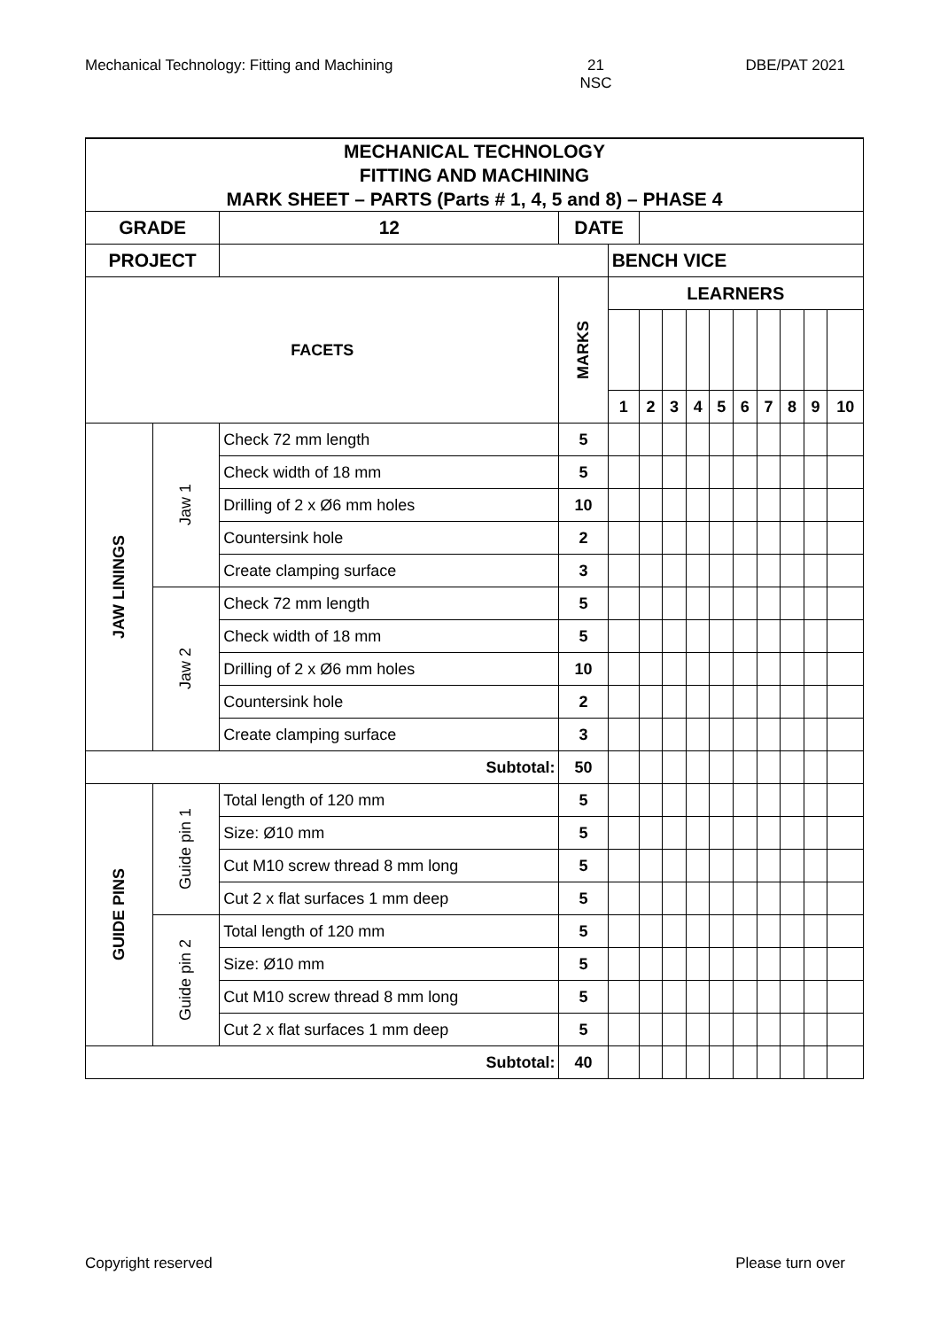Mechanical Technology: Fitting and Machining 21
NSC DBE/PAT 2021
| MECHANICAL TECHNOLOGY | | | | | | | | | | | | | | |
| FITTING AND MACHINING | | | | | | | | | | | | | | |
| MARK SHEET – PARTS (Parts # 1, 4, 5 and 8) – PHASE 4 | | | | | | | | | | | | | | |
| GRADE | | | 12 | DATE | | | | | | | | | | |
| PROJECT | | | | | BENCH VICE | | | | | | | | | |
| FACETS | | | | MARKS | LEARNERS | | | | | | | | | |
| | | | | | 1 | 2 | 3 | 4 | 5 | 6 | 7 | 8 | 9 | 10 |
| JAW LININGS | Jaw 1 | Check 72 mm length | | 5 | | | | | | | | | | |
| | | Check width of 18 mm | | 5 | | | | | | | | | | |
| | | Drilling of 2 x Ø6 mm holes | | 10 | | | | | | | | | | |
| | | Countersink hole | | 2 | | | | | | | | | | |
| | | Create clamping surface | | 3 | | | | | | | | | | |
| | Jaw 2 | Check 72 mm length | | 5 | | | | | | | | | | |
| | | Check width of 18 mm | | 5 | | | | | | | | | | |
| | | Drilling of 2 x Ø6 mm holes | | 10 | | | | | | | | | | |
| | | Countersink hole | | 2 | | | | | | | | | | |
| | | Create clamping surface | | 3 | | | | | | | | | | |
| Subtotal: | | | | 50 | | | | | | | | | | |
| GUIDE PINS | Guide pin 1 | Total length of 120 mm | | 5 | | | | | | | | | | |
| | | Size: Ø10 mm | | 5 | | | | | | | | | | |
| | | Cut M10 screw thread 8 mm long | | 5 | | | | | | | | | | |
| | | Cut 2 x flat surfaces 1 mm deep | | 5 | | | | | | | | | | |
| | Guide pin 2 | Total length of 120 mm | | 5 | | | | | | | | | | |
| | | Size: Ø10 mm | | 5 | | | | | | | | | | |
| | | Cut M10 screw thread 8 mm long | | 5 | | | | | | | | | | |
| | | Cut 2 x flat surfaces 1 mm deep | | 5 | | | | | | | | | | |
| Subtotal: | | | | 40 | | | | | | | | | | |
Copyright reserved Please turn over